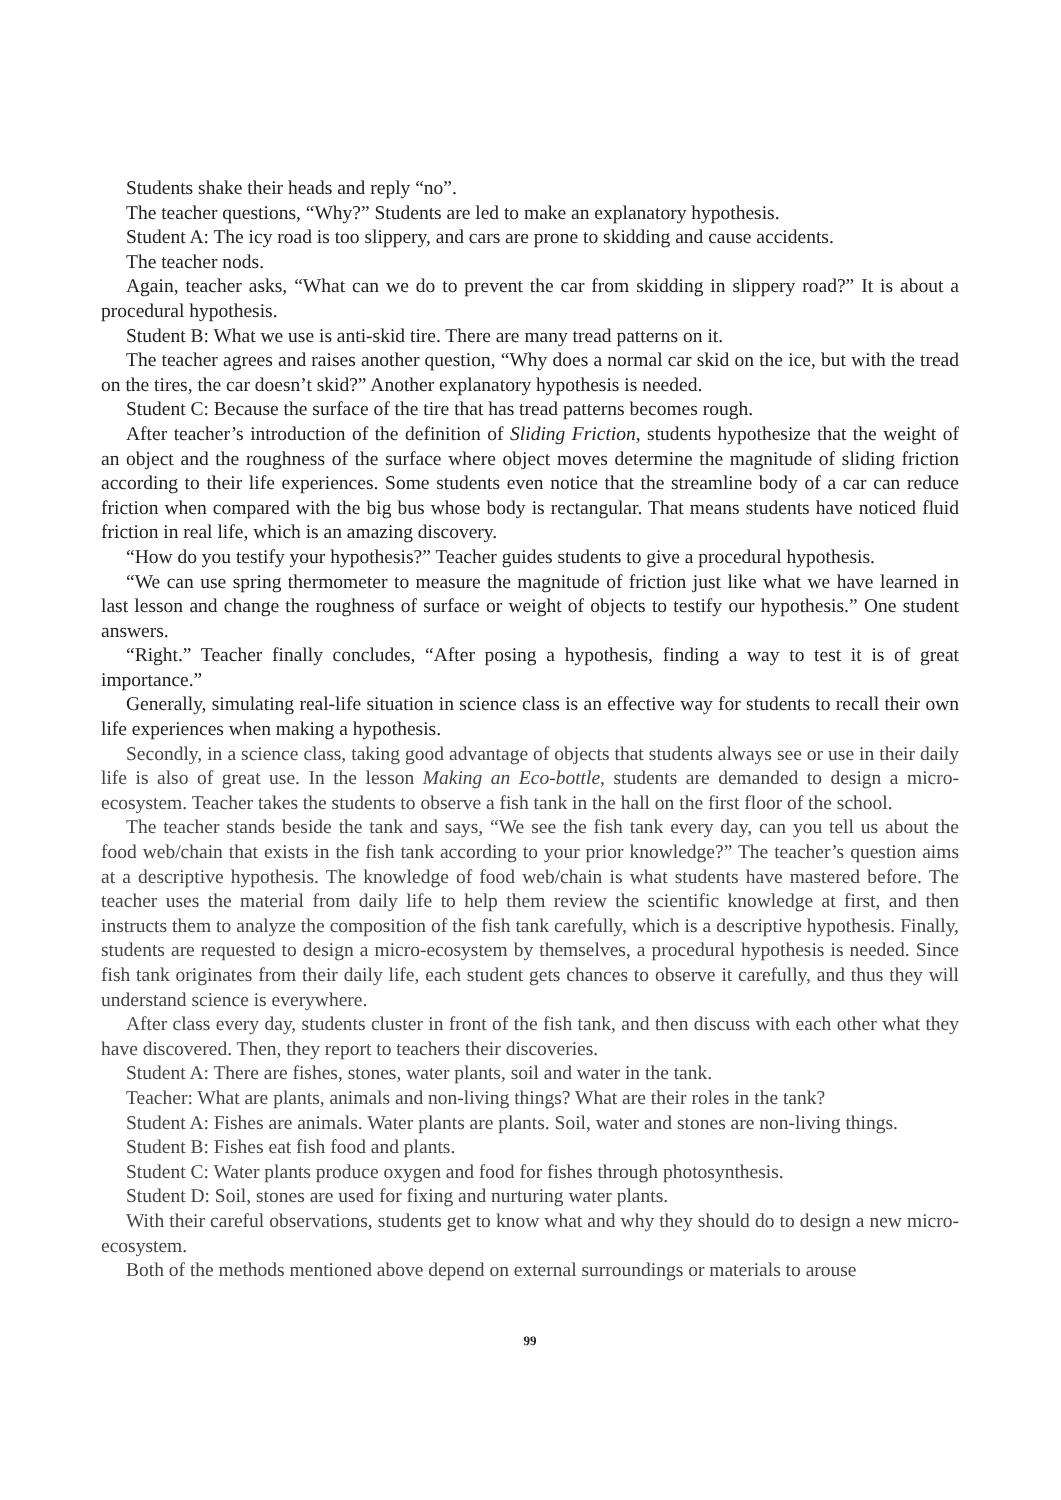Students shake their heads and reply “no”.
The teacher questions, “Why?” Students are led to make an explanatory hypothesis.
Student A: The icy road is too slippery, and cars are prone to skidding and cause accidents.
The teacher nods.
Again, teacher asks, “What can we do to prevent the car from skidding in slippery road?” It is about a procedural hypothesis.
Student B: What we use is anti-skid tire. There are many tread patterns on it.
The teacher agrees and raises another question, “Why does a normal car skid on the ice, but with the tread on the tires, the car doesn’t skid?” Another explanatory hypothesis is needed.
Student C: Because the surface of the tire that has tread patterns becomes rough.
After teacher’s introduction of the definition of Sliding Friction, students hypothesize that the weight of an object and the roughness of the surface where object moves determine the magnitude of sliding friction according to their life experiences. Some students even notice that the streamline body of a car can reduce friction when compared with the big bus whose body is rectangular. That means students have noticed fluid friction in real life, which is an amazing discovery.
“How do you testify your hypothesis?” Teacher guides students to give a procedural hypothesis.
“We can use spring thermometer to measure the magnitude of friction just like what we have learned in last lesson and change the roughness of surface or weight of objects to testify our hypothesis.” One student answers.
“Right.” Teacher finally concludes, “After posing a hypothesis, finding a way to test it is of great importance.”
Generally, simulating real-life situation in science class is an effective way for students to recall their own life experiences when making a hypothesis.
Secondly, in a science class, taking good advantage of objects that students always see or use in their daily life is also of great use. In the lesson Making an Eco-bottle, students are demanded to design a micro-ecosystem. Teacher takes the students to observe a fish tank in the hall on the first floor of the school.
The teacher stands beside the tank and says, “We see the fish tank every day, can you tell us about the food web/chain that exists in the fish tank according to your prior knowledge?” The teacher’s question aims at a descriptive hypothesis. The knowledge of food web/chain is what students have mastered before. The teacher uses the material from daily life to help them review the scientific knowledge at first, and then instructs them to analyze the composition of the fish tank carefully, which is a descriptive hypothesis. Finally, students are requested to design a micro-ecosystem by themselves, a procedural hypothesis is needed. Since fish tank originates from their daily life, each student gets chances to observe it carefully, and thus they will understand science is everywhere.
After class every day, students cluster in front of the fish tank, and then discuss with each other what they have discovered. Then, they report to teachers their discoveries.
Student A: There are fishes, stones, water plants, soil and water in the tank.
Teacher: What are plants, animals and non-living things? What are their roles in the tank?
Student A: Fishes are animals. Water plants are plants. Soil, water and stones are non-living things.
Student B: Fishes eat fish food and plants.
Student C: Water plants produce oxygen and food for fishes through photosynthesis.
Student D: Soil, stones are used for fixing and nurturing water plants.
With their careful observations, students get to know what and why they should do to design a new micro-ecosystem.
Both of the methods mentioned above depend on external surroundings or materials to arouse
99